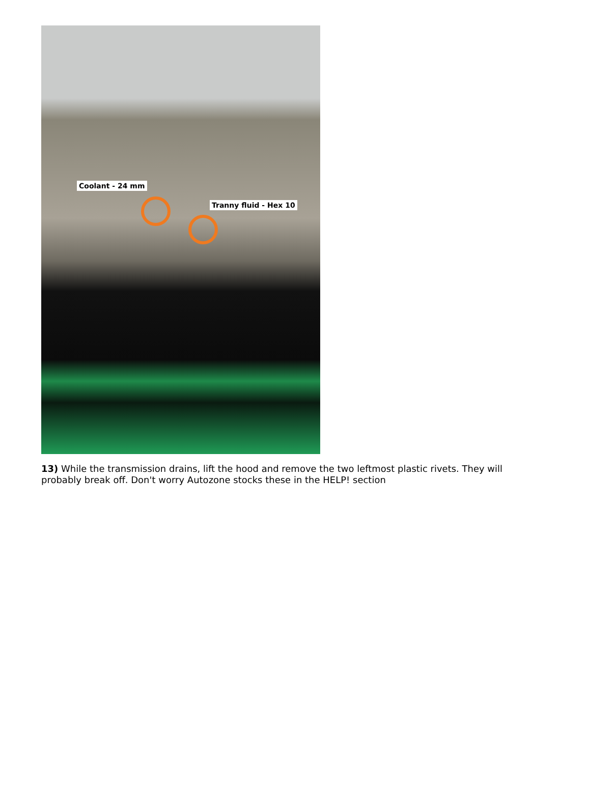Coolant - 24 mm
Tranny fluid - Hex 10
13) While the transmission drains, lift the hood and remove the two leftmost plastic rivets. They will probably break off. Don't worry Autozone stocks these in the HELP! section